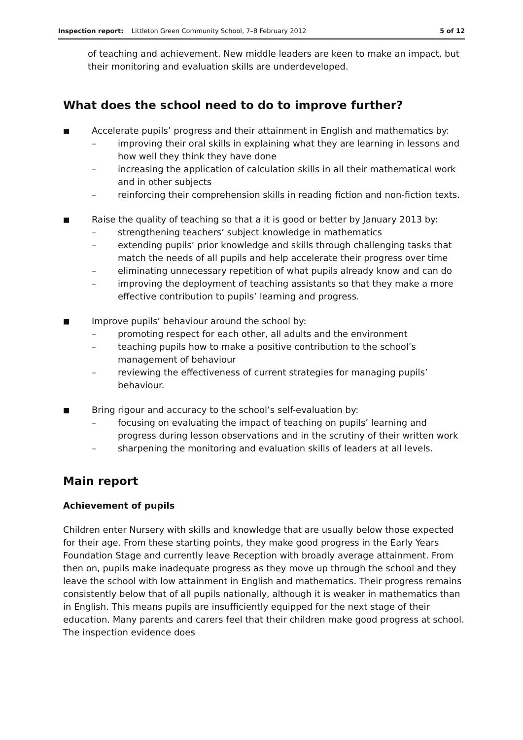Inspection report: Littleton Green Community School, 7–8 February 2012 5 of 12
of teaching and achievement. New middle leaders are keen to make an impact, but their monitoring and evaluation skills are underdeveloped.
What does the school need to do to improve further?
■
Accelerate pupils’ progress and their attainment in English and mathematics by:
– improving their oral skills in explaining what they are learning in lessons and how well they think they have done
– increasing the application of calculation skills in all their mathematical work and in other subjects
– reinforcing their comprehension skills in reading fiction and non-fiction texts.
■
Raise the quality of teaching so that a it is good or better by January 2013 by:
– strengthening teachers’ subject knowledge in mathematics
– extending pupils’ prior knowledge and skills through challenging tasks that match the needs of all pupils and help accelerate their progress over time
– eliminating unnecessary repetition of what pupils already know and can do
– improving the deployment of teaching assistants so that they make a more effective contribution to pupils’ learning and progress.
■
Improve pupils’ behaviour around the school by:
– promoting respect for each other, all adults and the environment
– teaching pupils how to make a positive contribution to the school’s management of behaviour
– reviewing the effectiveness of current strategies for managing pupils’ behaviour.
■
Bring rigour and accuracy to the school’s self-evaluation by:
– focusing on evaluating the impact of teaching on pupils’ learning and progress during lesson observations and in the scrutiny of their written work
– sharpening the monitoring and evaluation skills of leaders at all levels.
Main report
Achievement of pupils
Children enter Nursery with skills and knowledge that are usually below those expected for their age. From these starting points, they make good progress in the Early Years Foundation Stage and currently leave Reception with broadly average attainment. From then on, pupils make inadequate progress as they move up through the school and they leave the school with low attainment in English and mathematics. Their progress remains consistently below that of all pupils nationally, although it is weaker in mathematics than in English. This means pupils are insufficiently equipped for the next stage of their education. Many parents and carers feel that their children make good progress at school. The inspection evidence does